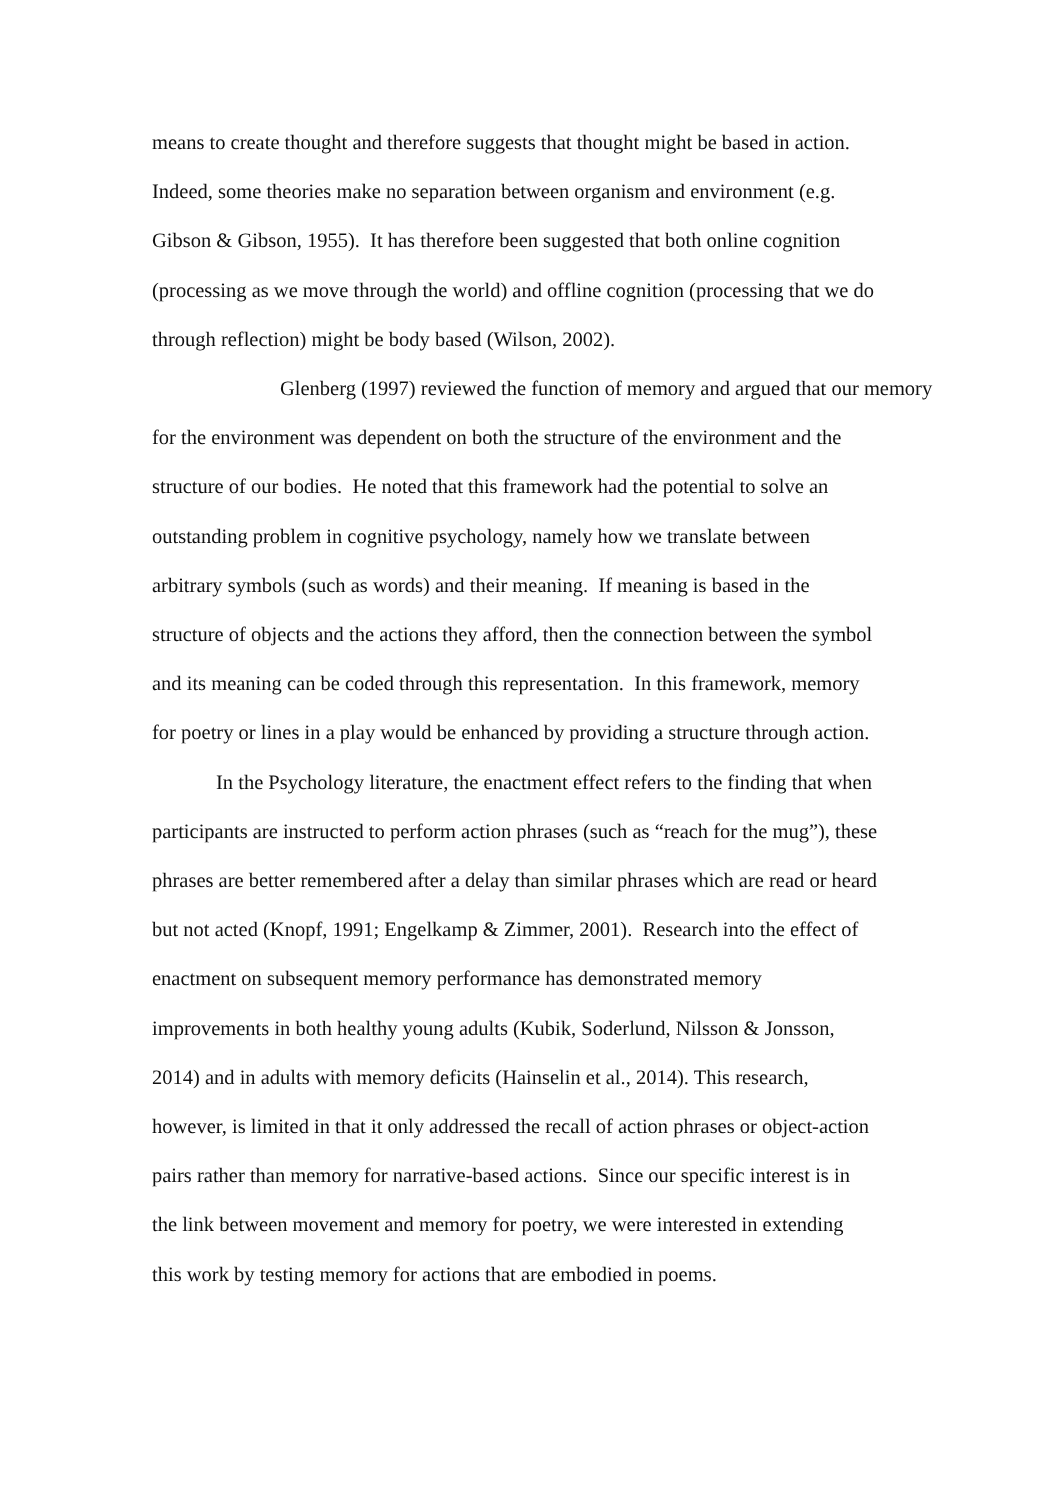means to create thought and therefore suggests that thought might be based in action.
Indeed, some theories make no separation between organism and environment (e.g.
Gibson & Gibson, 1955). It has therefore been suggested that both online cognition
(processing as we move through the world) and offline cognition (processing that we do
through reflection) might be body based (Wilson, 2002).
Glenberg (1997) reviewed the function of memory and argued that our memory
for the environment was dependent on both the structure of the environment and the
structure of our bodies. He noted that this framework had the potential to solve an
outstanding problem in cognitive psychology, namely how we translate between
arbitrary symbols (such as words) and their meaning. If meaning is based in the
structure of objects and the actions they afford, then the connection between the symbol
and its meaning can be coded through this representation. In this framework, memory
for poetry or lines in a play would be enhanced by providing a structure through action.
In the Psychology literature, the enactment effect refers to the finding that when
participants are instructed to perform action phrases (such as “reach for the mug”), these
phrases are better remembered after a delay than similar phrases which are read or heard
but not acted (Knopf, 1991; Engelkamp & Zimmer, 2001). Research into the effect of
enactment on subsequent memory performance has demonstrated memory
improvements in both healthy young adults (Kubik, Soderlund, Nilsson & Jonsson,
2014) and in adults with memory deficits (Hainselin et al., 2014). This research,
however, is limited in that it only addressed the recall of action phrases or object-action
pairs rather than memory for narrative-based actions. Since our specific interest is in
the link between movement and memory for poetry, we were interested in extending
this work by testing memory for actions that are embodied in poems.